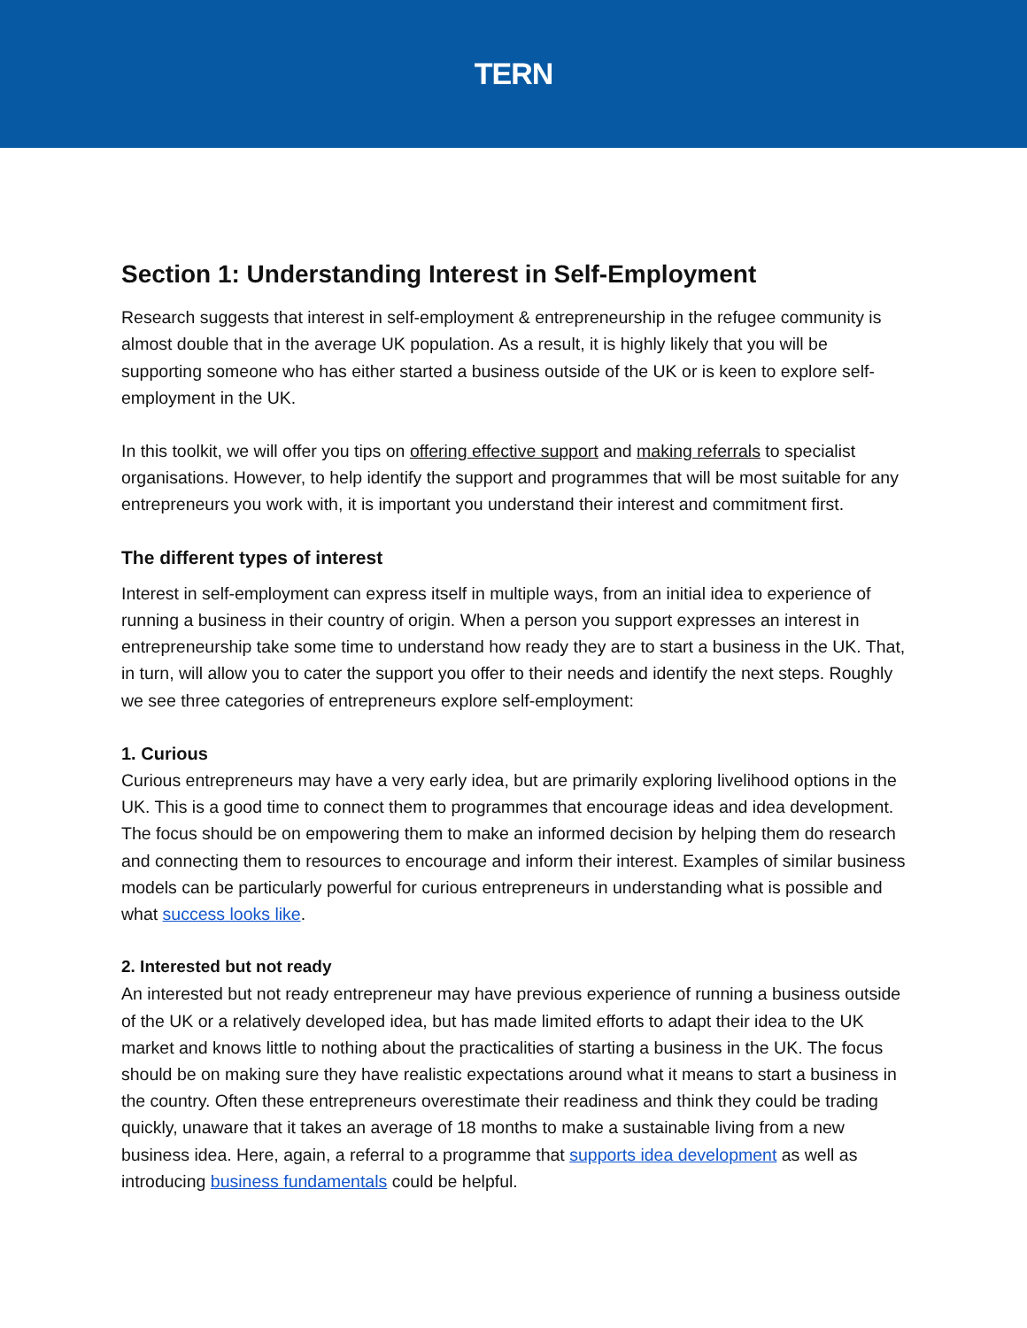TERN
Section 1: Understanding Interest in Self-Employment
Research suggests that interest in self-employment & entrepreneurship in the refugee community is almost double that in the average UK population. As a result, it is highly likely that you will be supporting someone who has either started a business outside of the UK or is keen to explore self-employment in the UK.
In this toolkit, we will offer you tips on offering effective support and making referrals to specialist organisations. However, to help identify the support and programmes that will be most suitable for any entrepreneurs you work with, it is important you understand their interest and commitment first.
The different types of interest
Interest in self-employment can express itself in multiple ways, from an initial idea to experience of running a business in their country of origin. When a person you support expresses an interest in entrepreneurship take some time to understand how ready they are to start a business in the UK. That, in turn, will allow you to cater the support you offer to their needs and identify the next steps. Roughly we see three categories of entrepreneurs explore self-employment:
1. Curious
Curious entrepreneurs may have a very early idea, but are primarily exploring livelihood options in the UK. This is a good time to connect them to programmes that encourage ideas and idea development. The focus should be on empowering them to make an informed decision by helping them do research and connecting them to resources to encourage and inform their interest. Examples of similar business models can be particularly powerful for curious entrepreneurs in understanding what is possible and what success looks like.
2. Interested but not ready
An interested but not ready entrepreneur may have previous experience of running a business outside of the UK or a relatively developed idea, but has made limited efforts to adapt their idea to the UK market and knows little to nothing about the practicalities of starting a business in the UK. The focus should be on making sure they have realistic expectations around what it means to start a business in the country. Often these entrepreneurs overestimate their readiness and think they could be trading quickly, unaware that it takes an average of 18 months to make a sustainable living from a new business idea. Here, again, a referral to a programme that supports idea development as well as introducing business fundamentals could be helpful.